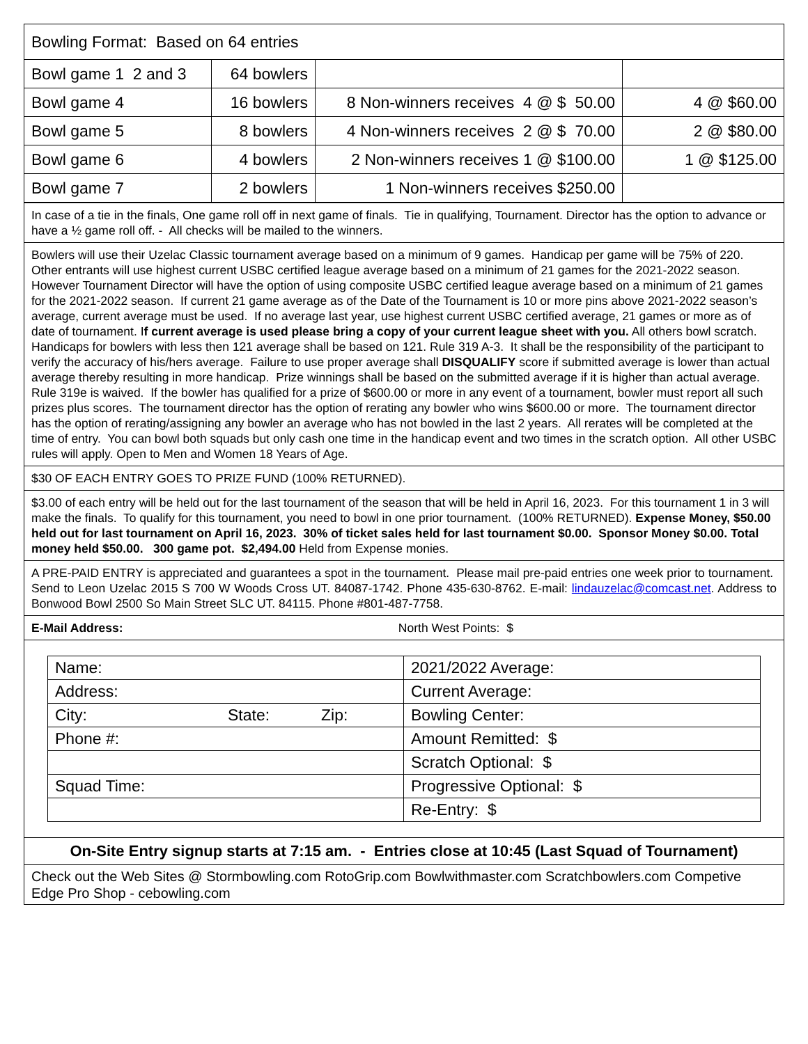| Bowling Format: Based on 64 entries | | | |
| Bowl game 1 2 and 3 | 64 bowlers | | |
| Bowl game 4 | 16 bowlers | 8 Non-winners receives 4 @ $ 50.00 | 4 @ $60.00 |
| Bowl game 5 | 8 bowlers | 4 Non-winners receives 2 @ $ 70.00 | 2 @ $80.00 |
| Bowl game 6 | 4 bowlers | 2 Non-winners receives 1 @ $100.00 | 1 @ $125.00 |
| Bowl game 7 | 2 bowlers | 1 Non-winners receives $250.00 | |
| In case of a tie in the finals, One game roll off in next game of finals. Tie in qualifying, Tournament. Director has the option to advance or have a ½ game roll off. - All checks will be mailed to the winners. |
| Bowlers will use their Uzelac Classic tournament average based on a minimum of 9 games. Handicap per game will be 75% of 220. Other entrants will use highest current USBC certified league average based on a minimum of 21 games for the 2021-2022 season. However Tournament Director will have the option of using composite USBC certified league average based on a minimum of 21 games for the 2021-2022 season. If current 21 game average as of the Date of the Tournament is 10 or more pins above 2021-2022 season’s average, current average must be used. If no average last year, use highest current USBC certified average, 21 games or more as of date of tournament. I f current average is used please bring a copy of your current league sheet with you. All others bowl scratch. Handicaps for bowlers with less then 121 average shall be based on 121. Rule 319 A-3. It shall be the responsibility of the participant to verify the accuracy of his/hers average. Failure to use proper average shall DISQUALIFY score if submitted average is lower than actual average thereby resulting in more handicap. Prize winnings shall be based on the submitted average if it is higher than actual average. Rule 319e is waived. If the bowler has qualified for a prize of $600.00 or more in any event of a tournament, bowler must report all such prizes plus scores. The tournament director has the option of rerating any bowler who wins $600.00 or more. The tournament director has the option of rerating/assigning any bowler an average who has not bowled in the last 2 years. All rerates will be completed at the time of entry. You can bowl both squads but only cash one time in the handicap event and two times in the scratch option. All other USBC rules will apply. Open to Men and Women 18 Years of Age. |
| $30 OF EACH ENTRY GOES TO PRIZE FUND (100% RETURNED). |
| $3.00 of each entry will be held out for the last tournament of the season that will be held in April 16, 2023. For this tournament 1 in 3 will make the finals. To qualify for this tournament, you need to bowl in one prior tournament. (100% RETURNED). Expense Money, $50.00 held out for last tournament on April 16, 2023. 30% of ticket sales held for last tournament $0.00. Sponsor Money $0.00. Total money held $50.00. 300 game pot. $2,494.00 Held from Expense monies. |
| A PRE-PAID ENTRY is appreciated and guarantees a spot in the tournament. Please mail pre-paid entries one week prior to tournament. Send to Leon Uzelac 2015 S 700 W Woods Cross UT. 84087-1742. Phone 435-630-8762. E-mail: lindauzelac@comcast.net . Address to Bonwood Bowl 2500 So Main Street SLC UT. 84115. Phone #801-487-7758. |
| E-Mail Address: North West Points: $ |
| / Name: / 2021/2022 Average: / / Address: / Current Average: / / City: State: Zip: / Bowling Center: / / Phone #: / Amount Remitted: $ / / / Scratch Optional: $ / / Squad Time: / Progressive Optional: $ / / / Re-Entry: $ / |
| On-Site Entry signup starts at 7:15 am. - Entries close at 10:45 (Last Squad of Tournament) |
| Check out the Web Sites @ Stormbowling.com RotoGrip.com Bowlwithmaster.com Scratchbowlers.com Competive Edge Pro Shop - cebowling.com |